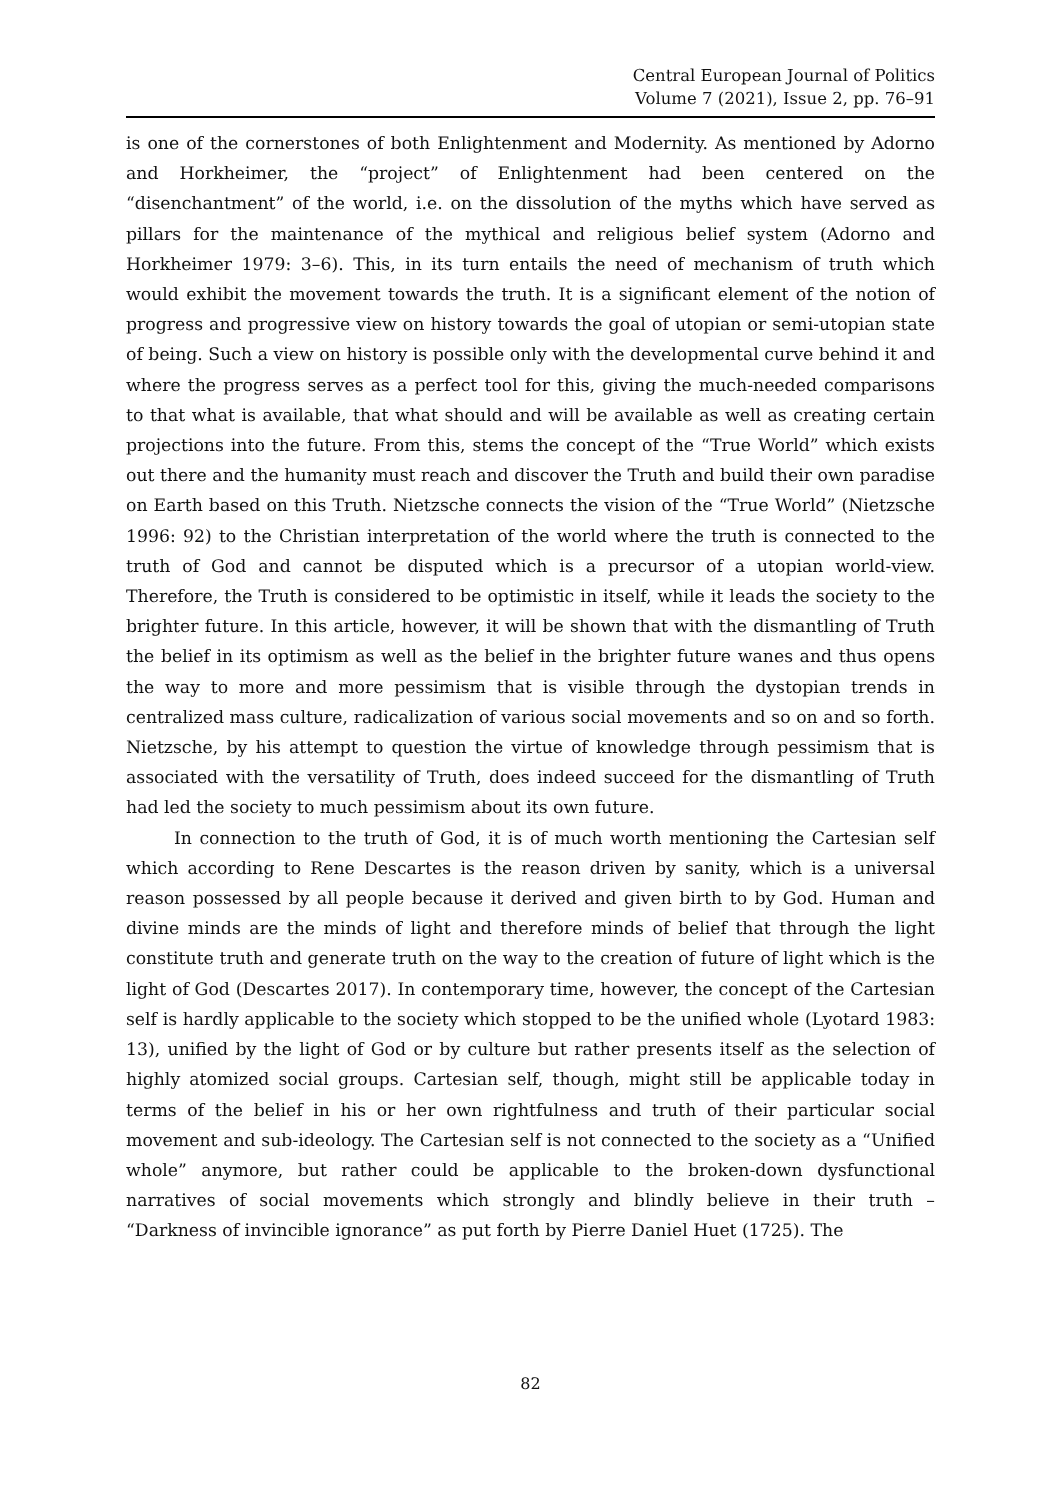Central European Journal of Politics
Volume 7 (2021), Issue 2, pp. 76–91
is one of the cornerstones of both Enlightenment and Modernity. As mentioned by Adorno and Horkheimer, the “project” of Enlightenment had been centered on the “disenchantment” of the world, i.e. on the dissolution of the myths which have served as pillars for the maintenance of the mythical and religious belief system (Adorno and Horkheimer 1979: 3–6). This, in its turn entails the need of mechanism of truth which would exhibit the movement towards the truth. It is a significant element of the notion of progress and progressive view on history towards the goal of utopian or semi-utopian state of being. Such a view on history is possible only with the developmental curve behind it and where the progress serves as a perfect tool for this, giving the much-needed comparisons to that what is available, that what should and will be available as well as creating certain projections into the future. From this, stems the concept of the “True World” which exists out there and the humanity must reach and discover the Truth and build their own paradise on Earth based on this Truth. Nietzsche connects the vision of the “True World” (Nietzsche 1996: 92) to the Christian interpretation of the world where the truth is connected to the truth of God and cannot be disputed which is a precursor of a utopian world-view. Therefore, the Truth is considered to be optimistic in itself, while it leads the society to the brighter future. In this article, however, it will be shown that with the dismantling of Truth the belief in its optimism as well as the belief in the brighter future wanes and thus opens the way to more and more pessimism that is visible through the dystopian trends in centralized mass culture, radicalization of various social movements and so on and so forth. Nietzsche, by his attempt to question the virtue of knowledge through pessimism that is associated with the versatility of Truth, does indeed succeed for the dismantling of Truth had led the society to much pessimism about its own future.
In connection to the truth of God, it is of much worth mentioning the Cartesian self which according to Rene Descartes is the reason driven by sanity, which is a universal reason possessed by all people because it derived and given birth to by God. Human and divine minds are the minds of light and therefore minds of belief that through the light constitute truth and generate truth on the way to the creation of future of light which is the light of God (Descartes 2017). In contemporary time, however, the concept of the Cartesian self is hardly applicable to the society which stopped to be the unified whole (Lyotard 1983: 13), unified by the light of God or by culture but rather presents itself as the selection of highly atomized social groups. Cartesian self, though, might still be applicable today in terms of the belief in his or her own rightfulness and truth of their particular social movement and sub-ideology. The Cartesian self is not connected to the society as a “Unified whole” anymore, but rather could be applicable to the broken-down dysfunctional narratives of social movements which strongly and blindly believe in their truth – “Darkness of invincible ignorance” as put forth by Pierre Daniel Huet (1725). The
82